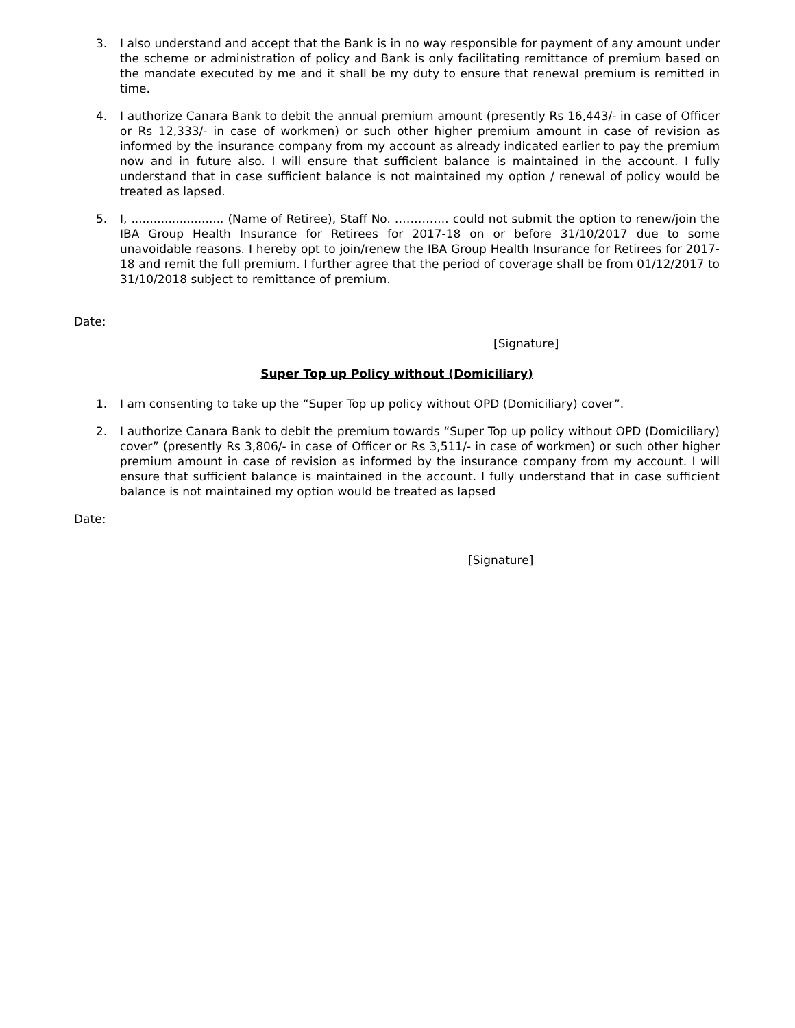3. I also understand and accept that the Bank is in no way responsible for payment of any amount under the scheme or administration of policy and Bank is only facilitating remittance of premium based on the mandate executed by me and it shall be my duty to ensure that renewal premium is remitted in time.
4. I authorize Canara Bank to debit the annual premium amount (presently Rs 16,443/- in case of Officer or Rs 12,333/- in case of workmen) or such other higher premium amount in case of revision as informed by the insurance company from my account as already indicated earlier to pay the premium now and in future also. I will ensure that sufficient balance is maintained in the account. I fully understand that in case sufficient balance is not maintained my option / renewal of policy would be treated as lapsed.
5. I, ......................... (Name of Retiree), Staff No. ………….. could not submit the option to renew/join the IBA Group Health Insurance for Retirees for 2017-18 on or before 31/10/2017 due to some unavoidable reasons. I hereby opt to join/renew the IBA Group Health Insurance for Retirees for 2017-18 and remit the full premium. I further agree that the period of coverage shall be from 01/12/2017 to 31/10/2018 subject to remittance of premium.
Date:
[Signature]
Super Top up Policy without (Domiciliary)
1. I am consenting to take up the “Super Top up policy without OPD (Domiciliary) cover”.
2. I authorize Canara Bank to debit the premium towards “Super Top up policy without OPD (Domiciliary) cover” (presently Rs 3,806/- in case of Officer or Rs 3,511/- in case of workmen) or such other higher premium amount in case of revision as informed by the insurance company from my account. I will ensure that sufficient balance is maintained in the account. I fully understand that in case sufficient balance is not maintained my option would be treated as lapsed
Date:
[Signature]